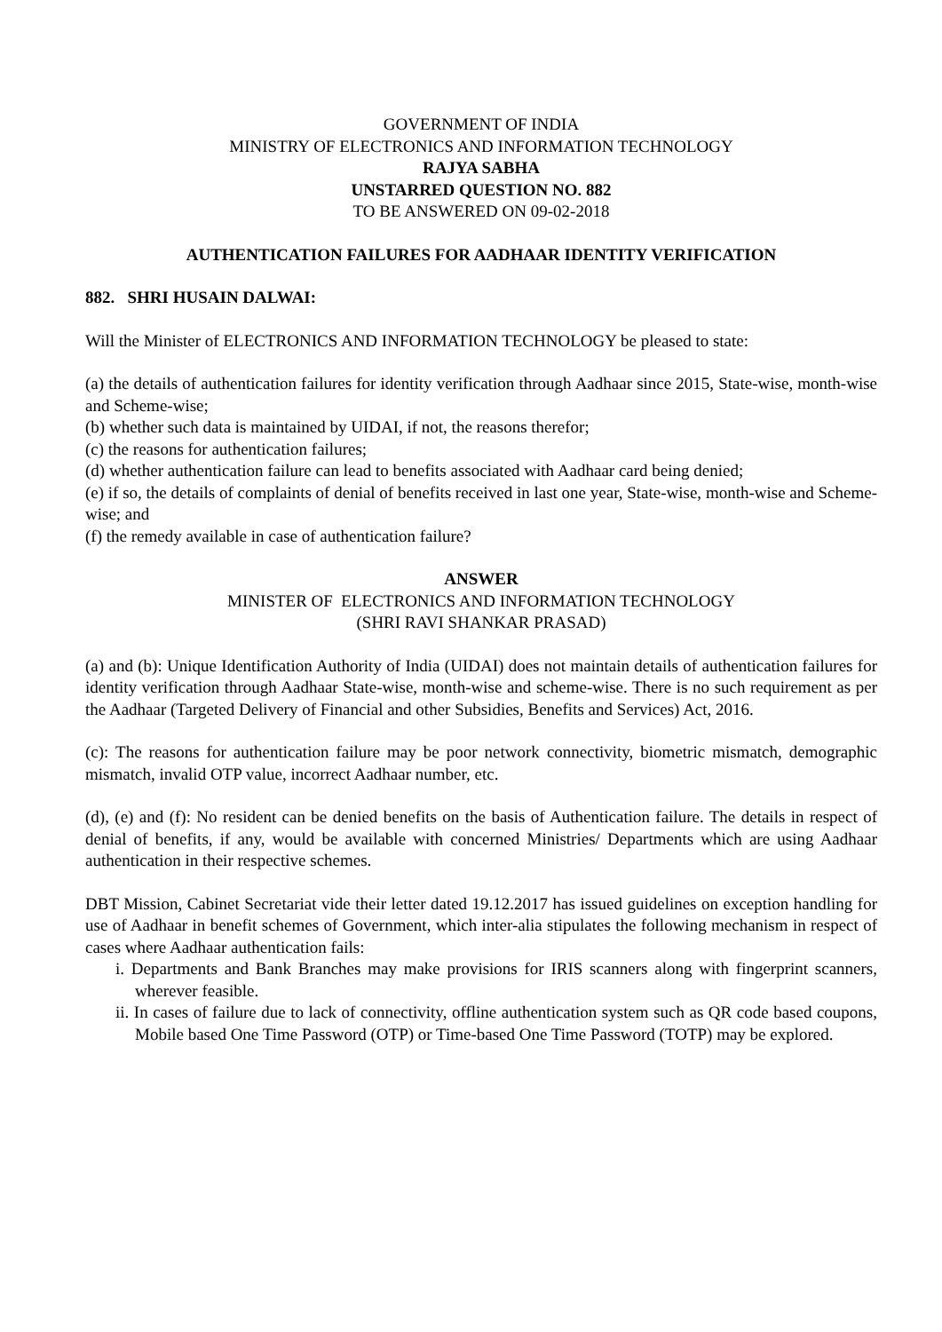GOVERNMENT OF INDIA
MINISTRY OF ELECTRONICS AND INFORMATION TECHNOLOGY
RAJYA SABHA
UNSTARRED QUESTION NO. 882
TO BE ANSWERED ON 09-02-2018
AUTHENTICATION FAILURES FOR AADHAAR IDENTITY VERIFICATION
882. SHRI HUSAIN DALWAI:
Will the Minister of ELECTRONICS AND INFORMATION TECHNOLOGY be pleased to state:
(a) the details of authentication failures for identity verification through Aadhaar since 2015, State-wise, month-wise and Scheme-wise;
(b) whether such data is maintained by UIDAI, if not, the reasons therefor;
(c) the reasons for authentication failures;
(d) whether authentication failure can lead to benefits associated with Aadhaar card being denied;
(e) if so, the details of complaints of denial of benefits received in last one year, State-wise, month-wise and Scheme-wise; and
(f) the remedy available in case of authentication failure?
ANSWER
MINISTER OF ELECTRONICS AND INFORMATION TECHNOLOGY
(SHRI RAVI SHANKAR PRASAD)
(a) and (b): Unique Identification Authority of India (UIDAI) does not maintain details of authentication failures for identity verification through Aadhaar State-wise, month-wise and scheme-wise. There is no such requirement as per the Aadhaar (Targeted Delivery of Financial and other Subsidies, Benefits and Services) Act, 2016.
(c): The reasons for authentication failure may be poor network connectivity, biometric mismatch, demographic mismatch, invalid OTP value, incorrect Aadhaar number, etc.
(d), (e) and (f): No resident can be denied benefits on the basis of Authentication failure. The details in respect of denial of benefits, if any, would be available with concerned Ministries/ Departments which are using Aadhaar authentication in their respective schemes.
DBT Mission, Cabinet Secretariat vide their letter dated 19.12.2017 has issued guidelines on exception handling for use of Aadhaar in benefit schemes of Government, which inter-alia stipulates the following mechanism in respect of cases where Aadhaar authentication fails:
i. Departments and Bank Branches may make provisions for IRIS scanners along with fingerprint scanners, wherever feasible.
ii. In cases of failure due to lack of connectivity, offline authentication system such as QR code based coupons, Mobile based One Time Password (OTP) or Time-based One Time Password (TOTP) may be explored.